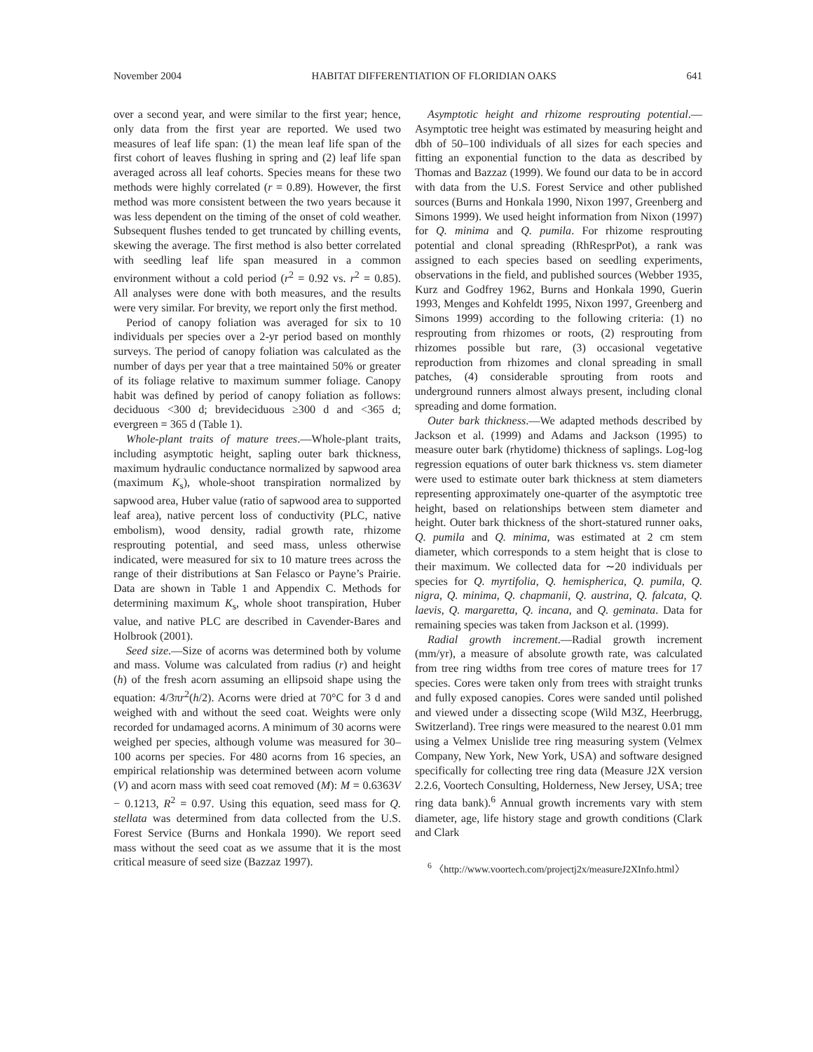November 2004 HABITAT DIFFERENTIATION OF FLORIDIAN OAKS 641
over a second year, and were similar to the first year; hence, only data from the first year are reported. We used two measures of leaf life span: (1) the mean leaf life span of the first cohort of leaves flushing in spring and (2) leaf life span averaged across all leaf cohorts. Species means for these two methods were highly correlated (r = 0.89). However, the first method was more consistent between the two years because it was less dependent on the timing of the onset of cold weather. Subsequent flushes tended to get truncated by chilling events, skewing the average. The first method is also better correlated with seedling leaf life span measured in a common environment without a cold period (r<sup>2</sup> = 0.92 vs. r<sup>2</sup> = 0.85). All analyses were done with both measures, and the results were very similar. For brevity, we report only the first method.
Period of canopy foliation was averaged for six to 10 individuals per species over a 2-yr period based on monthly surveys. The period of canopy foliation was calculated as the number of days per year that a tree maintained 50% or greater of its foliage relative to maximum summer foliage. Canopy habit was defined by period of canopy foliation as follows: deciduous <300 d; brevideciduous ≥300 d and <365 d; evergreen = 365 d (Table 1).
Whole-plant traits of mature trees.—Whole-plant traits, including asymptotic height, sapling outer bark thickness, maximum hydraulic conductance normalized by sapwood area (maximum K<sub>s</sub>), whole-shoot transpiration normalized by sapwood area, Huber value (ratio of sapwood area to supported leaf area), native percent loss of conductivity (PLC, native embolism), wood density, radial growth rate, rhizome resprouting potential, and seed mass, unless otherwise indicated, were measured for six to 10 mature trees across the range of their distributions at San Felasco or Payne’s Prairie. Data are shown in Table 1 and Appendix C. Methods for determining maximum K<sub>s</sub>, whole shoot transpiration, Huber value, and native PLC are described in Cavender-Bares and Holbrook (2001).
Seed size.—Size of acorns was determined both by volume and mass. Volume was calculated from radius (r) and height (h) of the fresh acorn assuming an ellipsoid shape using the equation: 4/3πr<sup>2</sup>(h/2). Acorns were dried at 70°C for 3 d and weighed with and without the seed coat. Weights were only recorded for undamaged acorns. A minimum of 30 acorns were weighed per species, although volume was measured for 30–100 acorns per species. For 480 acorns from 16 species, an empirical relationship was determined between acorn volume (V) and acorn mass with seed coat removed (M): M = 0.6363V − 0.1213, R<sup>2</sup> = 0.97. Using this equation, seed mass for Q. stellata was determined from data collected from the U.S. Forest Service (Burns and Honkala 1990). We report seed mass without the seed coat as we assume that it is the most critical measure of seed size (Bazzaz 1997).
Asymptotic height and rhizome resprouting potential.—Asymptotic tree height was estimated by measuring height and dbh of 50–100 individuals of all sizes for each species and fitting an exponential function to the data as described by Thomas and Bazzaz (1999). We found our data to be in accord with data from the U.S. Forest Service and other published sources (Burns and Honkala 1990, Nixon 1997, Greenberg and Simons 1999). We used height information from Nixon (1997) for Q. minima and Q. pumila. For rhizome resprouting potential and clonal spreading (RhResprPot), a rank was assigned to each species based on seedling experiments, observations in the field, and published sources (Webber 1935, Kurz and Godfrey 1962, Burns and Honkala 1990, Guerin 1993, Menges and Kohfeldt 1995, Nixon 1997, Greenberg and Simons 1999) according to the following criteria: (1) no resprouting from rhizomes or roots, (2) resprouting from rhizomes possible but rare, (3) occasional vegetative reproduction from rhizomes and clonal spreading in small patches, (4) considerable sprouting from roots and underground runners almost always present, including clonal spreading and dome formation.
Outer bark thickness.—We adapted methods described by Jackson et al. (1999) and Adams and Jackson (1995) to measure outer bark (rhytidome) thickness of saplings. Log-log regression equations of outer bark thickness vs. stem diameter were used to estimate outer bark thickness at stem diameters representing approximately one-quarter of the asymptotic tree height, based on relationships between stem diameter and height. Outer bark thickness of the short-statured runner oaks, Q. pumila and Q. minima, was estimated at 2 cm stem diameter, which corresponds to a stem height that is close to their maximum. We collected data for ∼20 individuals per species for Q. myrtifolia, Q. hemispherica, Q. pumila, Q. nigra, Q. minima, Q. chapmanii, Q. austrina, Q. falcata, Q. laevis, Q. margaretta, Q. incana, and Q. geminata. Data for remaining species was taken from Jackson et al. (1999).
Radial growth increment.—Radial growth increment (mm/yr), a measure of absolute growth rate, was calculated from tree ring widths from tree cores of mature trees for 17 species. Cores were taken only from trees with straight trunks and fully exposed canopies. Cores were sanded until polished and viewed under a dissecting scope (Wild M3Z, Heerbrugg, Switzerland). Tree rings were measured to the nearest 0.01 mm using a Velmex Unislide tree ring measuring system (Velmex Company, New York, New York, USA) and software designed specifically for collecting tree ring data (Measure J2X version 2.2.6, Voortech Consulting, Holderness, New Jersey, USA; tree ring data bank).<sup>6</sup> Annual growth increments vary with stem diameter, age, life history stage and growth conditions (Clark and Clark
<sup>6</sup> 〈http://www.voortech.com/projectj2x/measureJ2XInfo.html〉